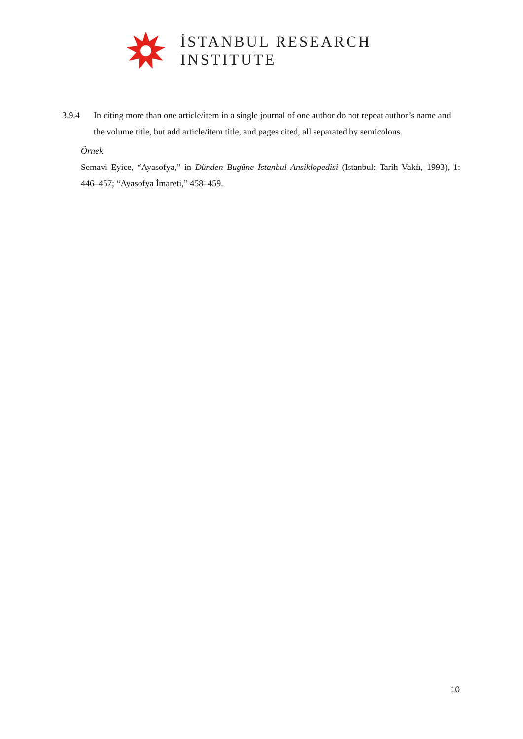İSTANBUL RESEARCH
INSTITUTE
3.9.4 In citing more than one article/item in a single journal of one author do not repeat author’s name and the volume title, but add article/item title, and pages cited, all separated by semicolons.
Örnek
Semavi Eyice, “Ayasofya,” in Dünden Bugüne İstanbul Ansiklopedisi (Istanbul: Tarih Vakfı, 1993), 1: 446–457; “Ayasofya İmareti,” 458–459.
10